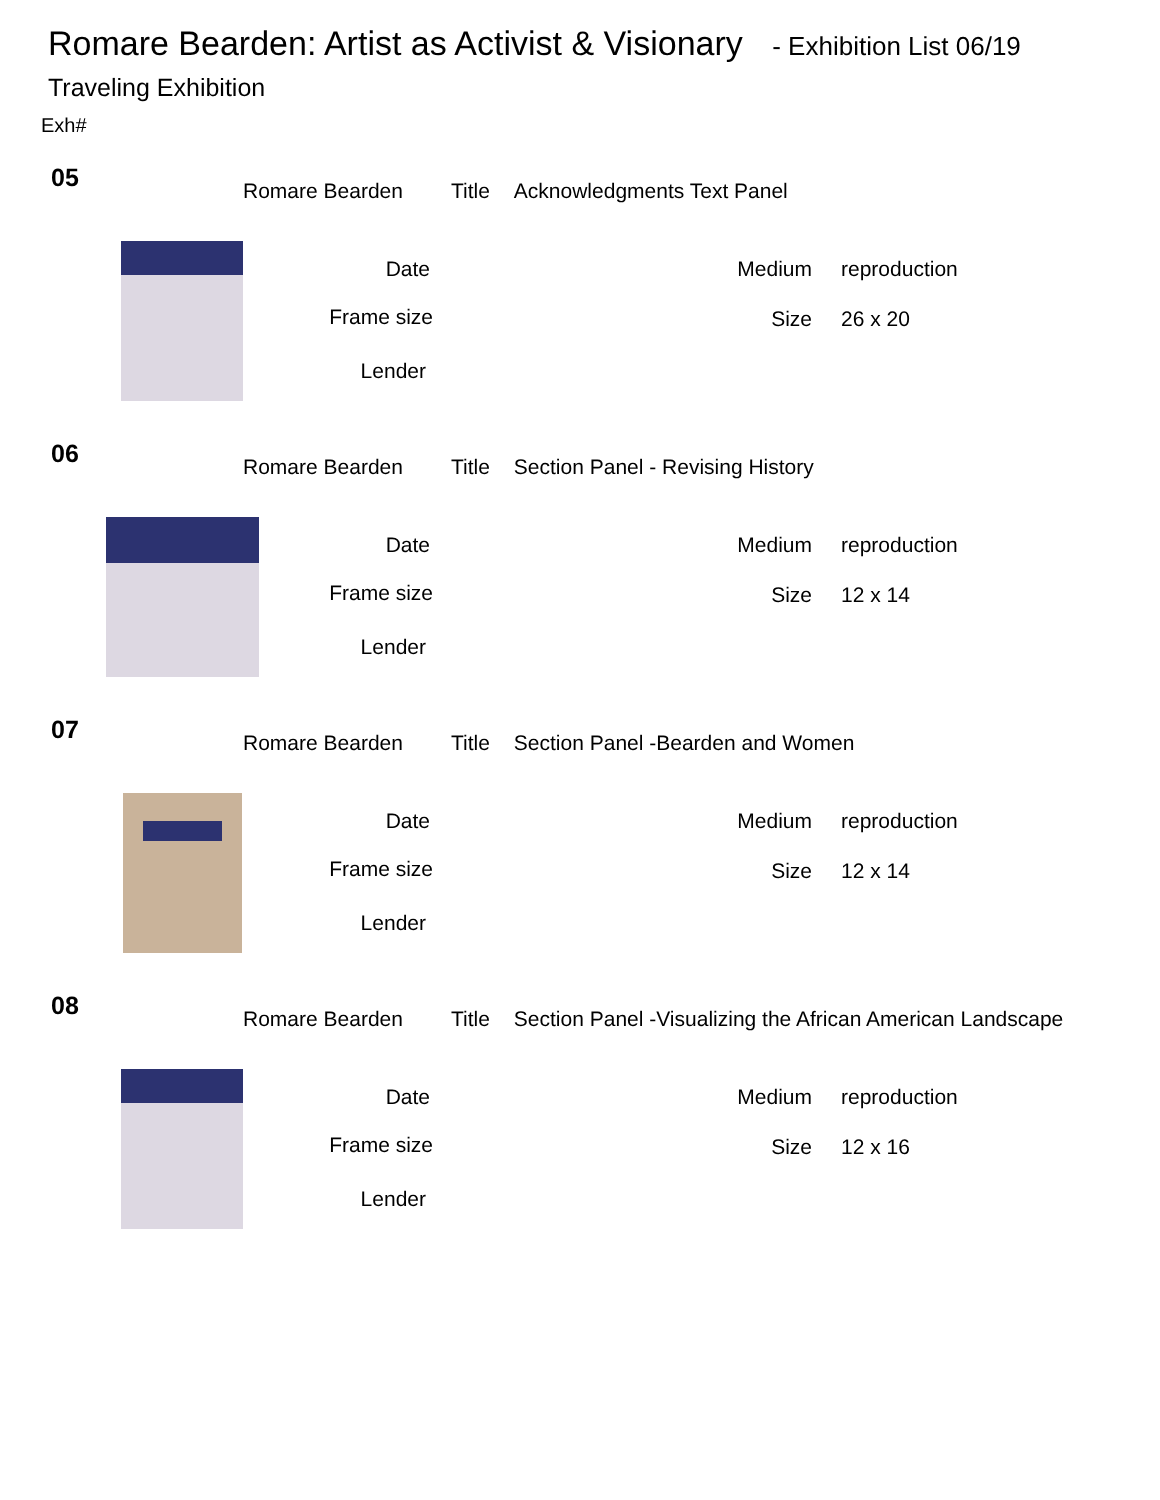Romare Bearden: Artist as Activist & Visionary - Exhibition List 06/19
Traveling Exhibition
Exh#
05
Romare Bearden Title Acknowledgments Text Panel
Date Medium reproduction
Frame size Size 26 x 20
Lender
06
Romare Bearden Title Section Panel - Revising History
Date Medium reproduction
Frame size Size 12 x 14
Lender
07
Romare Bearden Title Section Panel -Bearden and Women
Date Medium reproduction
Frame size Size 12 x 14
Lender
08
Romare Bearden Title Section Panel -Visualizing the African American Landscape
Date Medium reproduction
Frame size Size 12 x 16
Lender